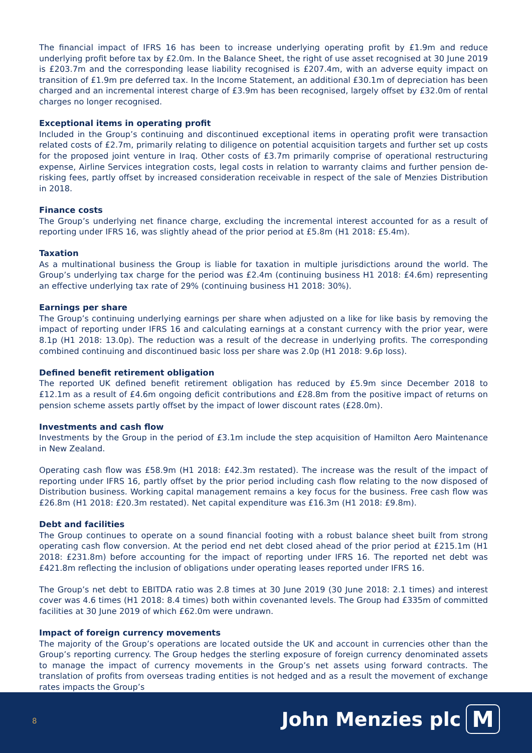The financial impact of IFRS 16 has been to increase underlying operating profit by £1.9m and reduce underlying profit before tax by £2.0m. In the Balance Sheet, the right of use asset recognised at 30 June 2019 is £203.7m and the corresponding lease liability recognised is £207.4m, with an adverse equity impact on transition of £1.9m pre deferred tax. In the Income Statement, an additional £30.1m of depreciation has been charged and an incremental interest charge of £3.9m has been recognised, largely offset by £32.0m of rental charges no longer recognised.
Exceptional items in operating profit
Included in the Group’s continuing and discontinued exceptional items in operating profit were transaction related costs of £2.7m, primarily relating to diligence on potential acquisition targets and further set up costs for the proposed joint venture in Iraq. Other costs of £3.7m primarily comprise of operational restructuring expense, Airline Services integration costs, legal costs in relation to warranty claims and further pension de-risking fees, partly offset by increased consideration receivable in respect of the sale of Menzies Distribution in 2018.
Finance costs
The Group’s underlying net finance charge, excluding the incremental interest accounted for as a result of reporting under IFRS 16, was slightly ahead of the prior period at £5.8m (H1 2018: £5.4m).
Taxation
As a multinational business the Group is liable for taxation in multiple jurisdictions around the world. The Group’s underlying tax charge for the period was £2.4m (continuing business H1 2018: £4.6m) representing an effective underlying tax rate of 29% (continuing business H1 2018: 30%).
Earnings per share
The Group’s continuing underlying earnings per share when adjusted on a like for like basis by removing the impact of reporting under IFRS 16 and calculating earnings at a constant currency with the prior year, were 8.1p (H1 2018: 13.0p). The reduction was a result of the decrease in underlying profits. The corresponding combined continuing and discontinued basic loss per share was 2.0p (H1 2018: 9.6p loss).
Defined benefit retirement obligation
The reported UK defined benefit retirement obligation has reduced by £5.9m since December 2018 to £12.1m as a result of £4.6m ongoing deficit contributions and £28.8m from the positive impact of returns on pension scheme assets partly offset by the impact of lower discount rates (£28.0m).
Investments and cash flow
Investments by the Group in the period of £3.1m include the step acquisition of Hamilton Aero Maintenance in New Zealand.
Operating cash flow was £58.9m (H1 2018: £42.3m restated). The increase was the result of the impact of reporting under IFRS 16, partly offset by the prior period including cash flow relating to the now disposed of Distribution business. Working capital management remains a key focus for the business. Free cash flow was £26.8m (H1 2018: £20.3m restated). Net capital expenditure was £16.3m (H1 2018: £9.8m).
Debt and facilities
The Group continues to operate on a sound financial footing with a robust balance sheet built from strong operating cash flow conversion. At the period end net debt closed ahead of the prior period at £215.1m (H1 2018: £231.8m) before accounting for the impact of reporting under IFRS 16. The reported net debt was £421.8m reflecting the inclusion of obligations under operating leases reported under IFRS 16.
The Group’s net debt to EBITDA ratio was 2.8 times at 30 June 2019 (30 June 2018: 2.1 times) and interest cover was 4.6 times (H1 2018: 8.4 times) both within covenanted levels. The Group had £335m of committed facilities at 30 June 2019 of which £62.0m were undrawn.
Impact of foreign currency movements
The majority of the Group’s operations are located outside the UK and account in currencies other than the Group’s reporting currency. The Group hedges the sterling exposure of foreign currency denominated assets to manage the impact of currency movements in the Group’s net assets using forward contracts. The translation of profits from overseas trading entities is not hedged and as a result the movement of exchange rates impacts the Group’s
8 John Menzies plc M